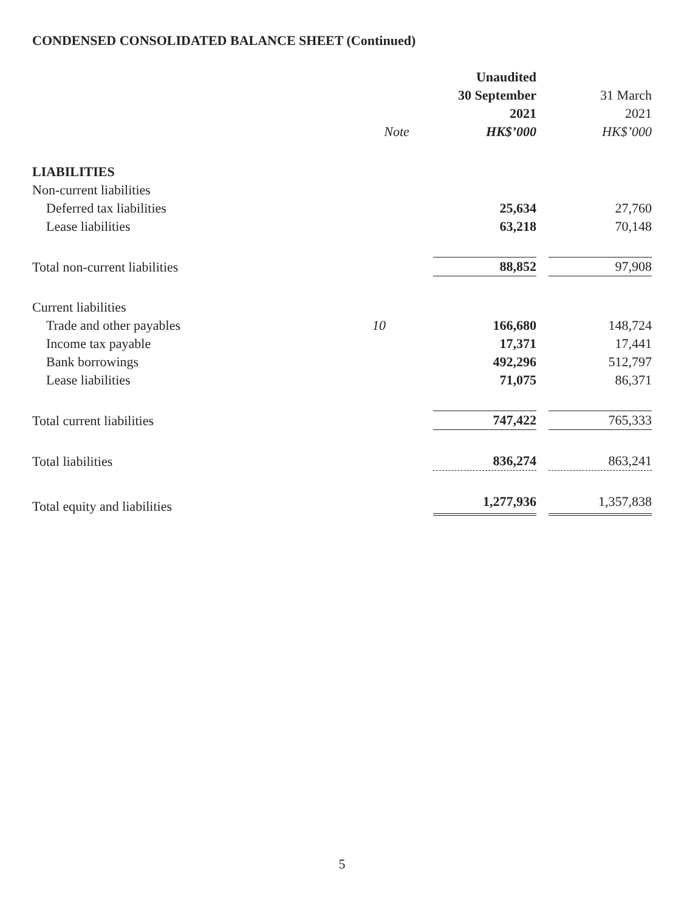CONDENSED CONSOLIDATED BALANCE SHEET (Continued)
| | | Unaudited | |
| --- | --- | --- | --- |
| | | 30 September | 31 March |
| | | 2021 | 2021 |
| | Note | HK$’000 | HK$’000 |
| LIABILITIES | | | |
| Non-current liabilities | | | |
| Deferred tax liabilities | | 25,634 | 27,760 |
| Lease liabilities | | 63,218 | 70,148 |
| Total non-current liabilities | | 88,852 | 97,908 |
| Current liabilities | | | |
| Trade and other payables | 10 | 166,680 | 148,724 |
| Income tax payable | | 17,371 | 17,441 |
| Bank borrowings | | 492,296 | 512,797 |
| Lease liabilities | | 71,075 | 86,371 |
| Total current liabilities | | 747,422 | 765,333 |
| Total liabilities | | 836,274 | 863,241 |
| Total equity and liabilities | | 1,277,936 | 1,357,838 |
5